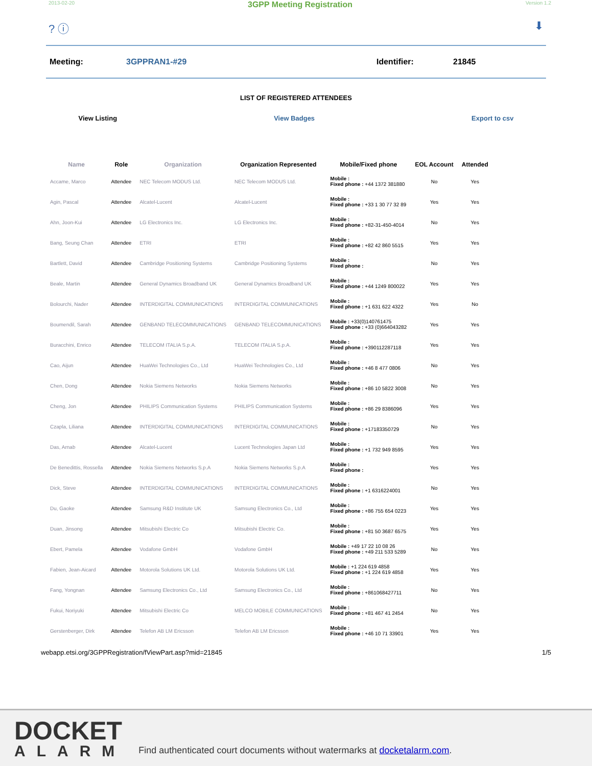2013-02-20 3GPP Meeting Registration Version 1.2
? ⓘ ⬇
Meeting: 3GPPRAN1-#29 Identifier: 21845
LIST OF REGISTERED ATTENDEES
View Listing View Badges Export to csv
| Name | Role | Organization | Organization Represented | Mobile/Fixed phone | EOL Account | Attended |
| --- | --- | --- | --- | --- | --- | --- |
| Accame, Marco | Attendee | NEC Telecom MODUS Ltd. | NEC Telecom MODUS Ltd. | Mobile : Fixed phone : +44 1372 381880 | No | Yes |
| Agin, Pascal | Attendee | Alcatel-Lucent | Alcatel-Lucent | Mobile : Fixed phone : +33 1 30 77 32 89 | Yes | Yes |
| Ahn, Joon-Kui | Attendee | LG Electronics Inc. | LG Electronics Inc. | Mobile : Fixed phone : +82-31-450-4014 | No | Yes |
| Bang, Seung Chan | Attendee | ETRI | ETRI | Mobile : Fixed phone : +82 42 860 5515 | Yes | Yes |
| Bartlett, David | Attendee | Cambridge Positioning Systems | Cambridge Positioning Systems | Mobile : Fixed phone : | No | Yes |
| Beale, Martin | Attendee | General Dynamics Broadband UK | General Dynamics Broadband UK | Mobile : Fixed phone : +44 1249 800022 | Yes | Yes |
| Bolourchi, Nader | Attendee | INTERDIGITAL COMMUNICATIONS | INTERDIGITAL COMMUNICATIONS | Mobile : Fixed phone : +1 631 622 4322 | Yes | No |
| Boumendil, Sarah | Attendee | GENBAND TELECOMMUNICATIONS | GENBAND TELECOMMUNICATIONS | Mobile : +33(0)140761475 Fixed phone : +33 (0)664043282 | Yes | Yes |
| Buracchini, Enrico | Attendee | TELECOM ITALIA S.p.A. | TELECOM ITALIA S.p.A. | Mobile : Fixed phone : +390112287118 | Yes | Yes |
| Cao, Aijun | Attendee | HuaWei Technologies Co., Ltd | HuaWei Technologies Co., Ltd | Mobile : Fixed phone : +46 8 477 0806 | No | Yes |
| Chen, Dong | Attendee | Nokia Siemens Networks | Nokia Siemens Networks | Mobile : Fixed phone : +86 10 5822 3008 | No | Yes |
| Cheng, Jon | Attendee | PHILIPS Communication Systems | PHILIPS Communication Systems | Mobile : Fixed phone : +86 29 8386096 | Yes | Yes |
| Czapla, Liliana | Attendee | INTERDIGITAL COMMUNICATIONS | INTERDIGITAL COMMUNICATIONS | Mobile : Fixed phone : +17183350729 | No | Yes |
| Das, Arnab | Attendee | Alcatel-Lucent | Lucent Technologies Japan Ltd | Mobile : Fixed phone : +1 732 949 8595 | Yes | Yes |
| De Benedittis, Rossella | Attendee | Nokia Siemens Networks S.p.A | Nokia Siemens Networks S.p.A | Mobile : Fixed phone : | Yes | Yes |
| Dick, Steve | Attendee | INTERDIGITAL COMMUNICATIONS | INTERDIGITAL COMMUNICATIONS | Mobile : Fixed phone : +1 6316224001 | No | Yes |
| Du, Gaoke | Attendee | Samsung R&D Institute UK | Samsung Electronics Co., Ltd | Mobile : Fixed phone : +86 755 654 0223 | Yes | Yes |
| Duan, Jinsong | Attendee | Mitsubishi Electric Co | Mitsubishi Electric Co. | Mobile : Fixed phone : +81 50 3687 6575 | Yes | Yes |
| Ebert, Pamela | Attendee | Vodafone GmbH | Vodafone GmbH | Mobile : +49 17 22 10 08 26 Fixed phone : +49 211 533 5289 | No | Yes |
| Fabien, Jean-Aicard | Attendee | Motorola Solutions UK Ltd. | Motorola Solutions UK Ltd. | Mobile : +1 224 619 4858 Fixed phone : +1 224 619 4858 | Yes | Yes |
| Fang, Yongnan | Attendee | Samsung Electronics Co., Ltd | Samsung Electronics Co., Ltd | Mobile : Fixed phone : +861068427711 | No | Yes |
| Fukui, Noriyuki | Attendee | Mitsubishi Electric Co | MELCO MOBILE COMMUNICATIONS | Mobile : Fixed phone : +81 467 41 2454 | No | Yes |
| Gerstenberger, Dirk | Attendee | Telefon AB LM Ericsson | Telefon AB LM Ericsson | Mobile : Fixed phone : +46 10 71 33901 | Yes | Yes |
webapp.etsi.org/3GPPRegistration/fViewPart.asp?mid=21845 1/5
DOCKET
ALARM
Find authenticated court documents without watermarks at docketalarm.com.